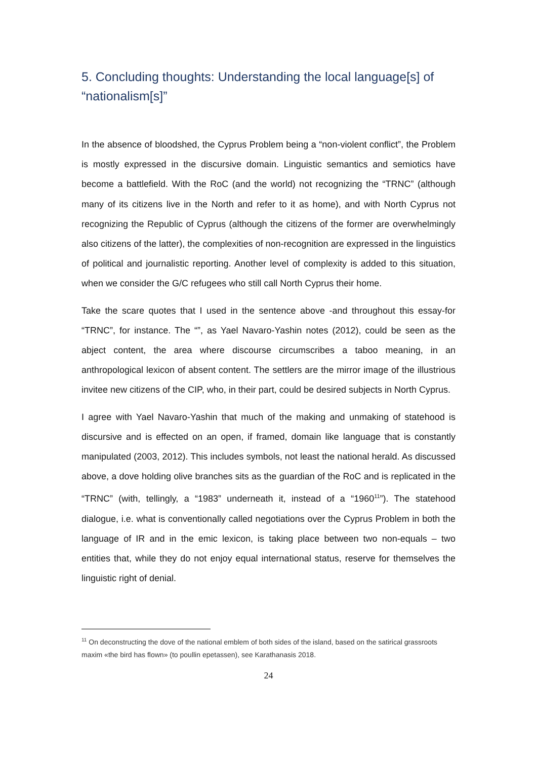5. Concluding thoughts: Understanding the local language[s] of “nationalism[s]”
In the absence of bloodshed, the Cyprus Problem being a “non-violent conflict”, the Problem is mostly expressed in the discursive domain. Linguistic semantics and semiotics have become a battlefield. With the RoC (and the world) not recognizing the “TRNC” (although many of its citizens live in the North and refer to it as home), and with North Cyprus not recognizing the Republic of Cyprus (although the citizens of the former are overwhelmingly also citizens of the latter), the complexities of non-recognition are expressed in the linguistics of political and journalistic reporting. Another level of complexity is added to this situation, when we consider the G/C refugees who still call North Cyprus their home.
Take the scare quotes that I used in the sentence above -and throughout this essay-for “TRNC”, for instance. The “”, as Yael Navaro-Yashin notes (2012), could be seen as the abject content, the area where discourse circumscribes a taboo meaning, in an anthropological lexicon of absent content. The settlers are the mirror image of the illustrious invitee new citizens of the CIP, who, in their part, could be desired subjects in North Cyprus.
I agree with Yael Navaro-Yashin that much of the making and unmaking of statehood is discursive and is effected on an open, if framed, domain like language that is constantly manipulated (2003, 2012). This includes symbols, not least the national herald. As discussed above, a dove holding olive branches sits as the guardian of the RoC and is replicated in the “TRNC” (with, tellingly, a “1983” underneath it, instead of a “1960<sup>11</sup>”). The statehood dialogue, i.e. what is conventionally called negotiations over the Cyprus Problem in both the language of IR and in the emic lexicon, is taking place between two non-equals – two entities that, while they do not enjoy equal international status, reserve for themselves the linguistic right of denial.
<sup>11</sup> On deconstructing the dove of the national emblem of both sides of the island, based on the satirical grassroots maxim «the bird has flown» (to poullin epetassen), see Karathanasis 2018.
24